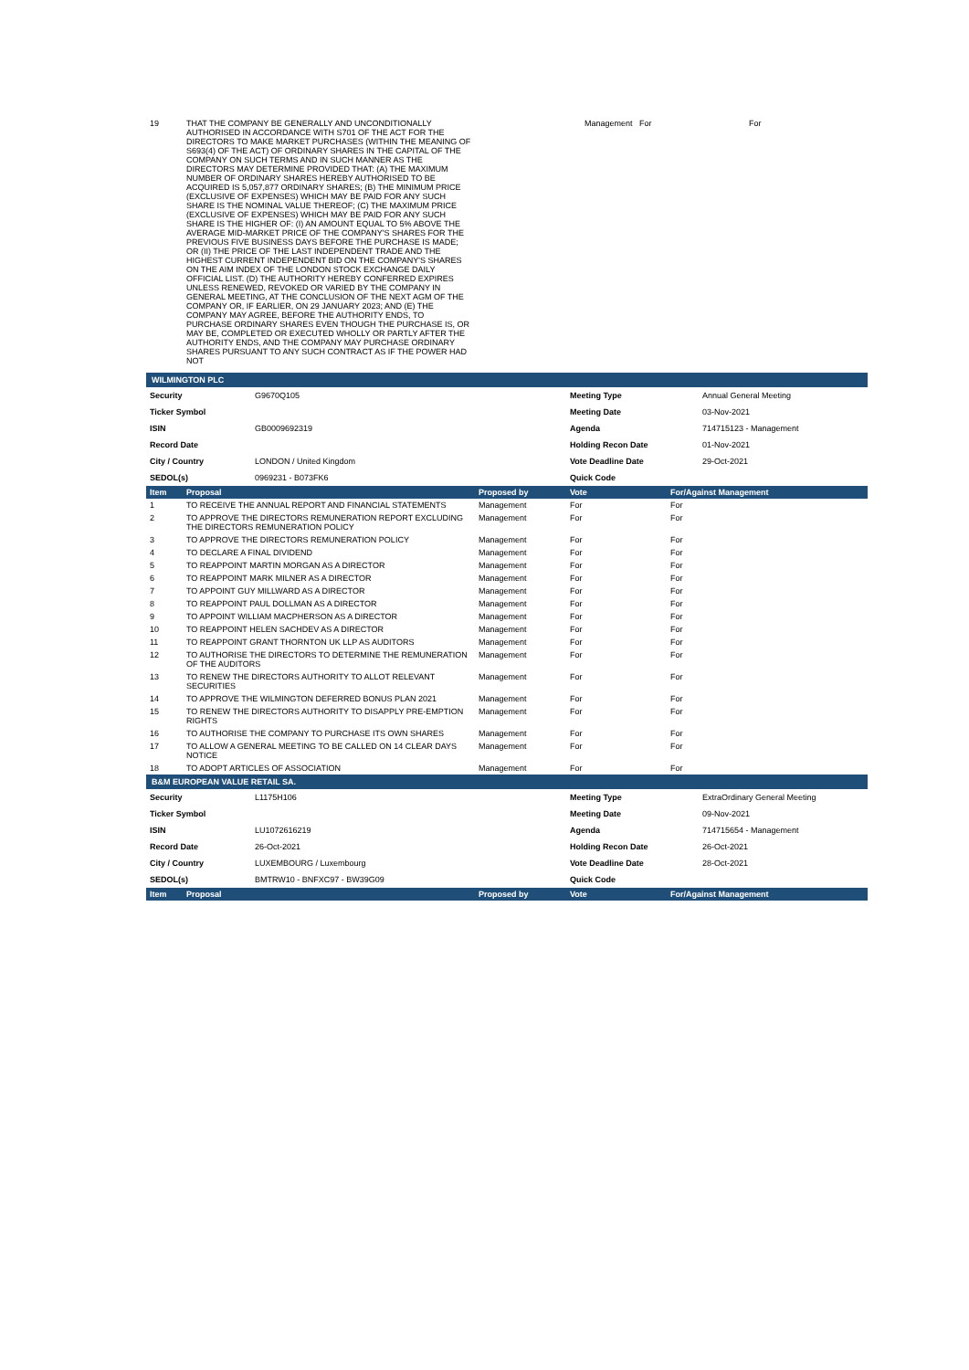| 19 | THAT THE COMPANY BE GENERALLY AND UNCONDITIONALLY AUTHORISED IN ACCORDANCE WITH S701 OF THE ACT FOR THE DIRECTORS TO MAKE MARKET PURCHASES (WITHIN THE MEANING OF S693(4) OF THE ACT) OF ORDINARY SHARES IN THE CAPITAL OF THE COMPANY ON SUCH TERMS AND IN SUCH MANNER AS THE DIRECTORS MAY DETERMINE PROVIDED THAT: (A) THE MAXIMUM NUMBER OF ORDINARY SHARES HEREBY AUTHORISED TO BE ACQUIRED IS 5,057,877 ORDINARY SHARES; (B) THE MINIMUM PRICE (EXCLUSIVE OF EXPENSES) WHICH MAY BE PAID FOR ANY SUCH SHARE IS THE NOMINAL VALUE THEREOF; (C) THE MAXIMUM PRICE (EXCLUSIVE OF EXPENSES) WHICH MAY BE PAID FOR ANY SUCH SHARE IS THE HIGHER OF: (I) AN AMOUNT EQUAL TO 5% ABOVE THE AVERAGE MID-MARKET PRICE OF THE COMPANY'S SHARES FOR THE PREVIOUS FIVE BUSINESS DAYS BEFORE THE PURCHASE IS MADE; OR (II) THE PRICE OF THE LAST INDEPENDENT TRADE AND THE HIGHEST CURRENT INDEPENDENT BID ON THE COMPANY'S SHARES ON THE AIM INDEX OF THE LONDON STOCK EXCHANGE DAILY OFFICIAL LIST. (D) THE AUTHORITY HEREBY CONFERRED EXPIRES UNLESS RENEWED, REVOKED OR VARIED BY THE COMPANY IN GENERAL MEETING, AT THE CONCLUSION OF THE NEXT AGM OF THE COMPANY OR, IF EARLIER, ON 29 JANUARY 2023; AND (E) THE COMPANY MAY AGREE, BEFORE THE AUTHORITY ENDS, TO PURCHASE ORDINARY SHARES EVEN THOUGH THE PURCHASE IS, OR MAY BE, COMPLETED OR EXECUTED WHOLLY OR PARTLY AFTER THE AUTHORITY ENDS, AND THE COMPANY MAY PURCHASE ORDINARY SHARES PURSUANT TO ANY SUCH CONTRACT AS IF THE POWER HAD NOT | Management | For | For |
WILMINGTON PLC
| Security | G9670Q105 | Meeting Type | Annual General Meeting |
| Ticker Symbol | | Meeting Date | 03-Nov-2021 |
| ISIN | GB0009692319 | Agenda | 714715123 - Management |
| Record Date | | Holding Recon Date | 01-Nov-2021 |
| City / Country | LONDON / United Kingdom | Vote Deadline Date | 29-Oct-2021 |
| SEDOL(s) | 0969231 - B073FK6 | Quick Code | |
| Item | Proposal | Proposed by | Vote | For/Against Management |
| --- | --- | --- | --- | --- |
| 1 | TO RECEIVE THE ANNUAL REPORT AND FINANCIAL STATEMENTS | Management | For | For |
| 2 | TO APPROVE THE DIRECTORS REMUNERATION REPORT EXCLUDING THE DIRECTORS REMUNERATION POLICY | Management | For | For |
| 3 | TO APPROVE THE DIRECTORS REMUNERATION POLICY | Management | For | For |
| 4 | TO DECLARE A FINAL DIVIDEND | Management | For | For |
| 5 | TO REAPPOINT MARTIN MORGAN AS A DIRECTOR | Management | For | For |
| 6 | TO REAPPOINT MARK MILNER AS A DIRECTOR | Management | For | For |
| 7 | TO APPOINT GUY MILLWARD AS A DIRECTOR | Management | For | For |
| 8 | TO REAPPOINT PAUL DOLLMAN AS A DIRECTOR | Management | For | For |
| 9 | TO APPOINT WILLIAM MACPHERSON AS A DIRECTOR | Management | For | For |
| 10 | TO REAPPOINT HELEN SACHDEV AS A DIRECTOR | Management | For | For |
| 11 | TO REAPPOINT GRANT THORNTON UK LLP AS AUDITORS | Management | For | For |
| 12 | TO AUTHORISE THE DIRECTORS TO DETERMINE THE REMUNERATION OF THE AUDITORS | Management | For | For |
| 13 | TO RENEW THE DIRECTORS AUTHORITY TO ALLOT RELEVANT SECURITIES | Management | For | For |
| 14 | TO APPROVE THE WILMINGTON DEFERRED BONUS PLAN 2021 | Management | For | For |
| 15 | TO RENEW THE DIRECTORS AUTHORITY TO DISAPPLY PRE-EMPTION RIGHTS | Management | For | For |
| 16 | TO AUTHORISE THE COMPANY TO PURCHASE ITS OWN SHARES | Management | For | For |
| 17 | TO ALLOW A GENERAL MEETING TO BE CALLED ON 14 CLEAR DAYS NOTICE | Management | For | For |
| 18 | TO ADOPT ARTICLES OF ASSOCIATION | Management | For | For |
B&M EUROPEAN VALUE RETAIL SA.
| Security | L1175H106 | Meeting Type | ExtraOrdinary General Meeting |
| Ticker Symbol | | Meeting Date | 09-Nov-2021 |
| ISIN | LU1072616219 | Agenda | 714715654 - Management |
| Record Date | 26-Oct-2021 | Holding Recon Date | 26-Oct-2021 |
| City / Country | LUXEMBOURG / Luxembourg | Vote Deadline Date | 28-Oct-2021 |
| SEDOL(s) | BMTRW10 - BNFXC97 - BW39G09 | Quick Code | |
| Item | Proposal | Proposed by | Vote | For/Against Management |
| --- | --- | --- | --- | --- |